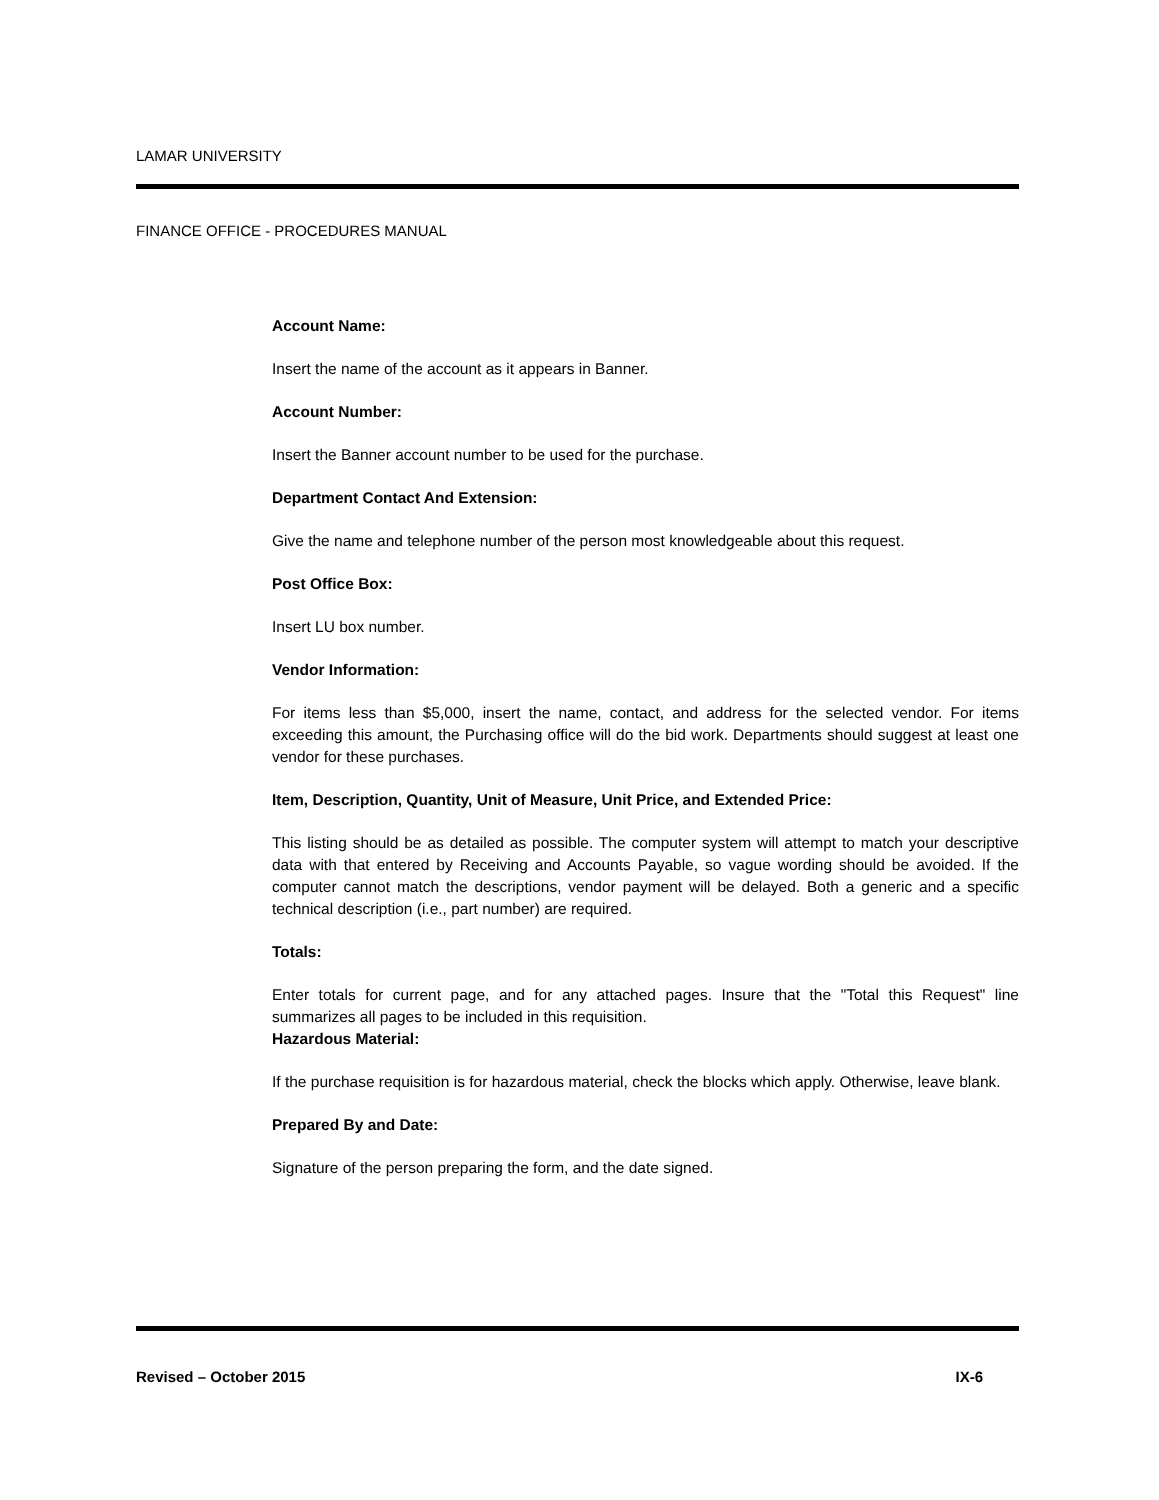LAMAR UNIVERSITY
FINANCE OFFICE - PROCEDURES MANUAL
Account Name:
Insert the name of the account as it appears in Banner.
Account Number:
Insert the Banner account number to be used for the purchase.
Department Contact And Extension:
Give the name and telephone number of the person most knowledgeable about this request.
Post Office Box:
Insert LU box number.
Vendor Information:
For items less than $5,000, insert the name, contact, and address for the selected vendor. For items exceeding this amount, the Purchasing office will do the bid work. Departments should suggest at least one vendor for these purchases.
Item, Description, Quantity, Unit of Measure, Unit Price, and Extended Price:
This listing should be as detailed as possible. The computer system will attempt to match your descriptive data with that entered by Receiving and Accounts Payable, so vague wording should be avoided. If the computer cannot match the descriptions, vendor payment will be delayed. Both a generic and a specific technical description (i.e., part number) are required.
Totals:
Enter totals for current page, and for any attached pages. Insure that the "Total this Request" line summarizes all pages to be included in this requisition.
Hazardous Material:
If the purchase requisition is for hazardous material, check the blocks which apply. Otherwise, leave blank.
Prepared By and Date:
Signature of the person preparing the form, and the date signed.
Revised – October 2015 IX-6